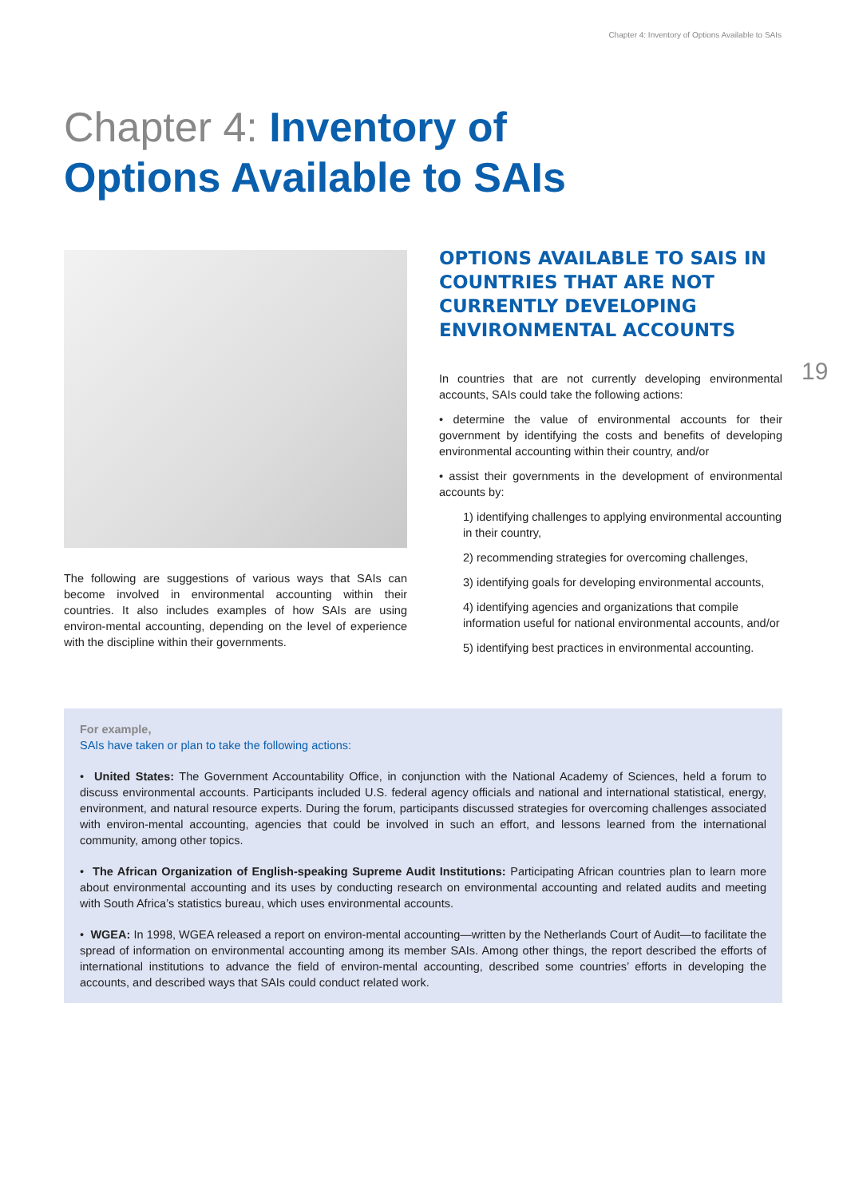Chapter 4: Inventory of Options Available to SAIs
Chapter 4: Inventory of
Options Available to SAIs
The following are suggestions of various ways that SAIs can become involved in environmental accounting within their countries. It also includes examples of how SAIs are using environ-mental accounting, depending on the level of experience with the discipline within their governments.
OPTIONS AVAILABLE TO SAIS IN COUNTRIES THAT ARE NOT CURRENTLY DEVELOPING ENVIRONMENTAL ACCOUNTS
In countries that are not currently developing environmental accounts, SAIs could take the following actions:
• determine the value of environmental accounts for their government by identifying the costs and benefits of developing environmental accounting within their country, and/or
• assist their governments in the development of environmental accounts by:
1) identifying challenges to applying environmental accounting in their country,
2) recommending strategies for overcoming challenges,
3) identifying goals for developing environmental accounts,
4) identifying agencies and organizations that compile information useful for national environmental accounts, and/or
5) identifying best practices in environmental accounting.
19
For example,
SAIs have taken or plan to take the following actions:
• United States: The Government Accountability Office, in conjunction with the National Academy of Sciences, held a forum to discuss environmental accounts. Participants included U.S. federal agency officials and national and international statistical, energy, environment, and natural resource experts. During the forum, participants discussed strategies for overcoming challenges associated with environ-mental accounting, agencies that could be involved in such an effort, and lessons learned from the international community, among other topics.
• The African Organization of English-speaking Supreme Audit Institutions: Participating African countries plan to learn more about environmental accounting and its uses by conducting research on environmental accounting and related audits and meeting with South Africa’s statistics bureau, which uses environmental accounts.
• WGEA: In 1998, WGEA released a report on environ-mental accounting—written by the Netherlands Court of Audit—to facilitate the spread of information on environmental accounting among its member SAIs. Among other things, the report described the efforts of international institutions to advance the field of environ-mental accounting, described some countries’ efforts in developing the accounts, and described ways that SAIs could conduct related work.